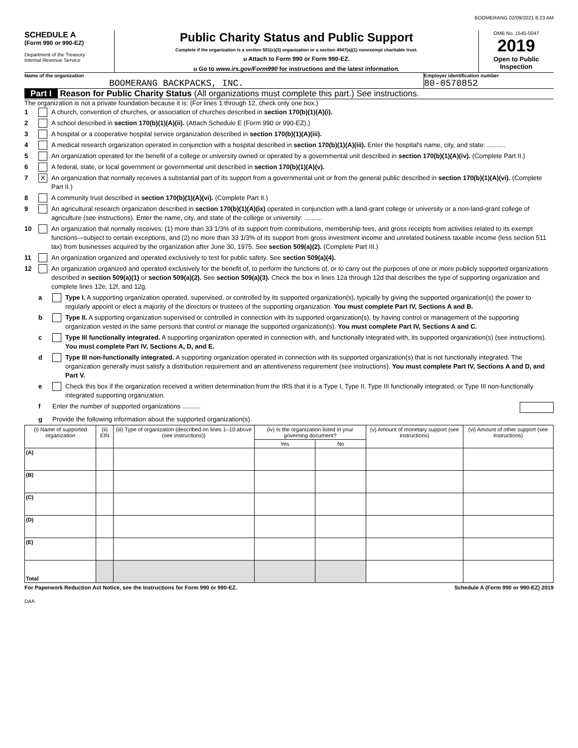BOOMERANG 02/09/2021 8:23 AM
SCHEDULE A
(Form 990 or 990-EZ)
Department of the Treasury
Internal Revenue Service
Public Charity Status and Public Support
Complete if the organization is a section 501(c)(3) organization or a section 4947(a)(1) nonexempt charitable trust.
u Attach to Form 990 or Form 990-EZ.
u Go to www.irs.gov/Form990 for instructions and the latest information.
OMB No. 1545-0047
2019
Open to Public
Inspection
Name of the organization
BOOMERANG BACKPACKS, INC.
Employer identification number
80-0570852
Part I Reason for Public Charity Status (All organizations must complete this part.) See instructions.
The organization is not a private foundation because it is: (For lines 1 through 12, check only one box.)
1 A church, convention of churches, or association of churches described in section 170(b)(1)(A)(i).
2 A school described in section 170(b)(1)(A)(ii). (Attach Schedule E (Form 990 or 990-EZ).)
3 A hospital or a cooperative hospital service organization described in section 170(b)(1)(A)(iii).
4 A medical research organization operated in conjunction with a hospital described in section 170(b)(1)(A)(iii). Enter the hospital's name, city, and state: ..........
5 An organization operated for the benefit of a college or university owned or operated by a governmental unit described in section 170(b)(1)(A)(iv). (Complete Part II.)
6 A federal, state, or local government or governmental unit described in section 170(b)(1)(A)(v).
7 X An organization that normally receives a substantial part of its support from a governmental unit or from the general public described in section 170(b)(1)(A)(vi). (Complete Part II.)
8 A community trust described in section 170(b)(1)(A)(vi). (Complete Part II.)
9 An agricultural research organization described in section 170(b)(1)(A)(ix) operated in conjunction with a land-grant college or university or a non-land-grant college of agriculture (see instructions). Enter the name, city, and state of the college or university: ..........
10 An organization that normally receives: (1) more than 33 1/3% of its support from contributions, membership fees, and gross receipts from activities related to its exempt functions—subject to certain exceptions, and (2) no more than 33 1/3% of its support from gross investment income and unrelated business taxable income (less section 511 tax) from businesses acquired by the organization after June 30, 1975. See section 509(a)(2). (Complete Part III.)
11 An organization organized and operated exclusively to test for public safety. See section 509(a)(4).
12 An organization organized and operated exclusively for the benefit of, to perform the functions of, or to carry out the purposes of one or more publicly supported organizations described in section 509(a)(1) or section 509(a)(2). See section 509(a)(3). Check the box in lines 12a through 12d that describes the type of supporting organization and complete lines 12e, 12f, and 12g.
a Type I. A supporting organization operated, supervised, or controlled by its supported organization(s), typically by giving the supported organization(s) the power to regularly appoint or elect a majority of the directors or trustees of the supporting organization. You must complete Part IV, Sections A and B.
b Type II. A supporting organization supervised or controlled in connection with its supported organization(s), by having control or management of the supporting organization vested in the same persons that control or manage the supported organization(s). You must complete Part IV, Sections A and C.
c Type III functionally integrated. A supporting organization operated in connection with, and functionally integrated with, its supported organization(s) (see instructions). You must complete Part IV, Sections A, D, and E.
d Type III non-functionally integrated. A supporting organization operated in connection with its supported organization(s) that is not functionally integrated. The organization generally must satisfy a distribution requirement and an attentiveness requirement (see instructions). You must complete Part IV, Sections A and D, and Part V.
e Check this box if the organization received a written determination from the IRS that it is a Type I, Type II, Type III functionally integrated, or Type III non-functionally integrated supporting organization.
f Enter the number of supported organizations ..........
g Provide the following information about the supported organization(s).
| (i) Name of supported organization | (ii) EIN | (iii) Type of organization (described on lines 1–10 above (see instructions)) | (iv) Is the organization listed in your governing document? | | (v) Amount of monetary support (see instructions) | (vi) Amount of other support (see instructions) |
| --- | --- | --- | --- | --- | --- | --- |
| | | | Yes | No | | |
| (A) | | | | | | |
| (B) | | | | | | |
| (C) | | | | | | |
| (D) | | | | | | |
| (E) | | | | | | |
| Total | | | | | | |
For Paperwork Reduction Act Notice, see the Instructions for Form 990 or 990-EZ. Schedule A (Form 990 or 990-EZ) 2019
DAA